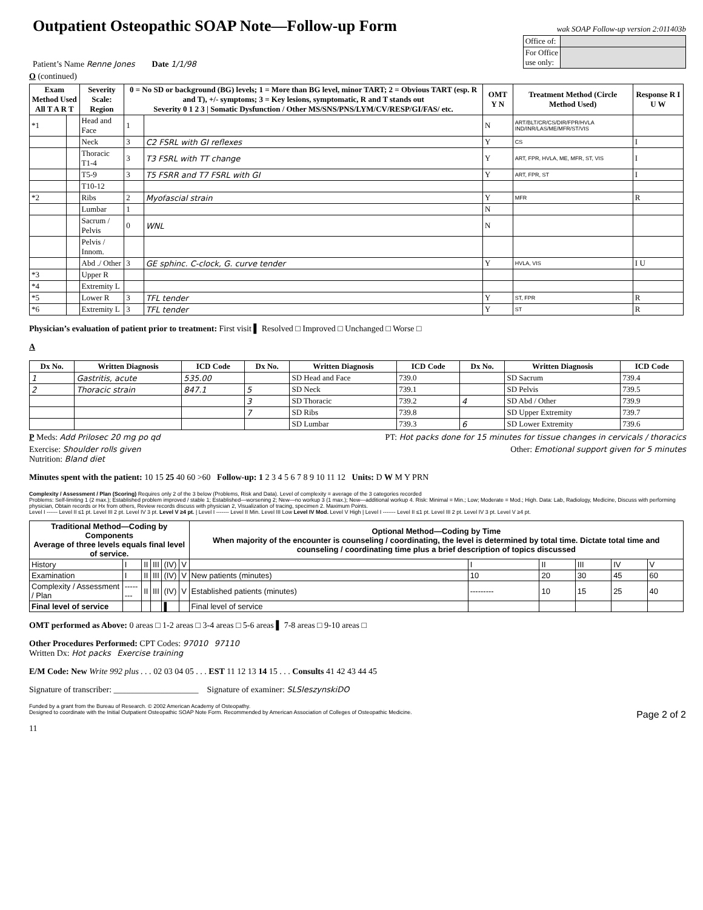Outpatient Osteopathic SOAP Note—Follow-up Form
wak SOAP Follow-up version 2:011403b
| Office of: | |
| For Office use only: | |
Patient’s Name Renne Jones Date 1/1/98
O (continued)
| Exam Method Used All T A R T | | Severity Scale: Region | 0 = No SD or background (BG) levels; 1 = More than BG level, minor TART; 2 = Obvious TART (esp. R and T), +/- symptoms; 3 = Key lesions, symptomatic, R and T stands out Severity 0 1 2 3 / Somatic Dysfunction / Other MS/SNS/PNS/LYM/CV/RESP/GI/FAS/ etc. | | OMT Y N | Treatment Method (Circle Method Used) | Response R I U W |
| --- | --- | --- | --- | --- | --- | --- | --- |
| *1 | | Head and Face | 1 | | N | ART/BLT/CR/CS/DIR/FPR/HVLA IND/INR/LAS/ME/MFR/ST/VIS | |
| | | Neck | 3 | C2 FSRL with GI reflexes | Y | CS | I |
| | | Thoracic T1-4 | 3 | T3 FSRL with TT change | Y | ART, FPR, HVLA, ME, MFR, ST, VIS | I |
| | | T5-9 | 3 | T5 FSRR and T7 FSRL with GI | Y | ART, FPR, ST | I |
| | | T10-12 | | | | | |
| *2 | | Ribs | 2 | Myofascial strain | Y | MFR | R |
| | | Lumbar | 1 | | N | | |
| | | Sacrum / Pelvis | 0 | WNL | N | | |
| | | Pelvis / Innom. | | | | | |
| | | Abd ./ Other | 3 | GE sphinc. C-clock, G. curve tender | Y | HVLA, VIS | I U |
| *3 | | Upper R | | | | | |
| *4 | | Extremity L | | | | | |
| *5 | | Lower R | 3 | TFL tender | Y | ST, FPR | R |
| *6 | | Extremity L | 3 | TFL tender | Y | ST | R |
Physician’s evaluation of patient prior to treatment: First visit ▌ Resolved □ Improved □ Unchanged □ Worse □
A
| Dx No. | Written Diagnosis | ICD Code | Dx No. | Written Diagnosis | ICD Code | Dx No. | Written Diagnosis | ICD Code |
| --- | --- | --- | --- | --- | --- | --- | --- | --- |
| 1 | Gastritis, acute | 535.00 | | SD Head and Face | 739.0 | | SD Sacrum | 739.4 |
| 2 | Thoracic strain | 847.1 | 5 | SD Neck | 739.1 | | SD Pelvis | 739.5 |
| | | | 3 | SD Thoracic | 739.2 | 4 | SD Abd / Other | 739.9 |
| | | | 7 | SD Ribs | 739.8 | | SD Upper Extremity | 739.7 |
| | | | | SD Lumbar | 739.3 | 6 | SD Lower Extremity | 739.6 |
P Meds: Add Prilosec 20 mg po qd PT: Hot packs done for 15 minutes for tissue changes in cervicals / thoracics
Exercise: Shoulder rolls given
Nutrition: Bland diet Other: Emotional support given for 5 minutes
Minutes spent with the patient: 10 15 25 40 60 >60 Follow-up: 1 2 3 4 5 6 7 8 9 10 11 12 Units: D W M Y PRN
Complexity / Assessment / Plan (Scoring) Requires only 2 of the 3 below (Problems, Risk and Data). Level of complexity = average of the 3 categories recorded
Problems: Self-limiting 1 (2 max.); Established problem improved / stable 1; Established—worsening 2; New—no workup 3 (1 max.); New—additional workup 4. Risk: Minimal = Min.; Low; Moderate = Mod.; High. Data: Lab, Radiology, Medicine, Discuss with performing physician, Obtain records or Hx from others, Review records discuss with physician 2, Visualization of tracing, specimen 2. Maximum Points.
Level I ------ Level II ≤1 pt. Level III 2 pt. Level IV 3 pt. Level V ≥4 pt. | Level I ------- Level II Min. Level III Low Level IV Mod. Level V High | Level I ------- Level II ≤1 pt. Level III 2 pt. Level IV 3 pt. Level V ≥4 pt.
| Traditional Method—Coding by Components Average of three levels equals final level of service. | | | | | | Optional Method—Coding by Time When majority of the encounter is counseling / coordinating, the level is determined by total time. Dictate total time and counseling / coordinating time plus a brief description of topics discussed | | | | | |
| --- | --- | --- | --- | --- | --- | --- | --- | --- | --- | --- | --- |
| History | I | II | III | (IV) | V | | I | II | III | IV | V |
| Examination | I | II | III | (IV) | V | New patients (minutes) | 10 | 20 | 30 | 45 | 60 |
| Complexity / Assessment / Plan | -------- | II | III | (IV) | V | Established patients (minutes) | --------- | 10 | 15 | 25 | 40 |
| Final level of service | | | | ▌ | | Final level of service | | | | | |
OMT performed as Above: 0 areas □ 1-2 areas □ 3-4 areas □ 5-6 areas ▌ 7-8 areas □ 9-10 areas □
Other Procedures Performed: CPT Codes: 97010 97110
Written Dx: Hot packs Exercise training
E/M Code: New Write 992 plus . . . 02 03 04 05 . . . EST 11 12 13 14 15 . . . Consults 41 42 43 44 45
Signature of transcriber: ____________________ Signature of examiner: SLSleszynskiDO
Funded by a grant from the Bureau of Research. © 2002 American Academy of Osteopathy.
Designed to coordinate with the Initial Outpatient Osteopathic SOAP Note Form. Recommended by American Association of Colleges of Osteopathic Medicine. Page 2 of 2
11